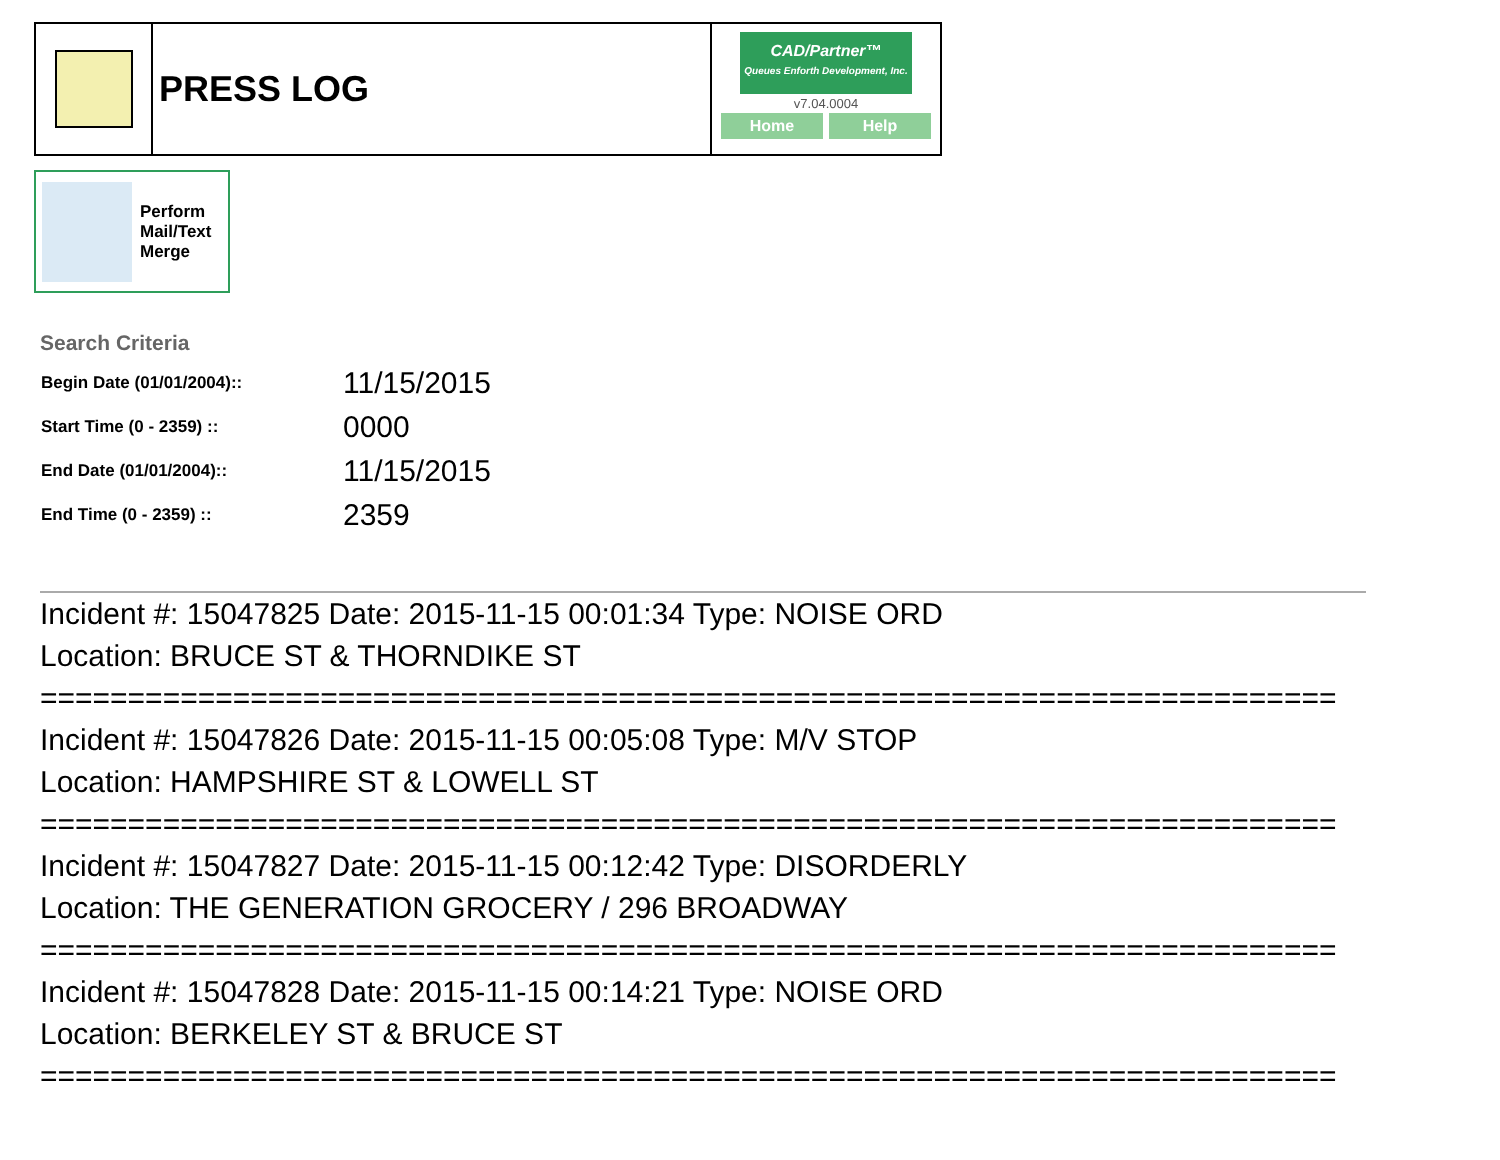PRESS LOG
CAD/Partner™
Queues Enforth Development, Inc.
v7.04.0004
Home Help
Perform
Mail/Text
Merge
Search Criteria
| Begin Date (01/01/2004):: | 11/15/2015 |
| Start Time (0 - 2359) :: | 0000 |
| End Date (01/01/2004):: | 11/15/2015 |
| End Time (0 - 2359) :: | 2359 |
Incident #: 15047825 Date: 2015-11-15 00:01:34 Type: NOISE ORD
Location: BRUCE ST & THORNDIKE ST
==========================================================================
Incident #: 15047826 Date: 2015-11-15 00:05:08 Type: M/V STOP
Location: HAMPSHIRE ST & LOWELL ST
==========================================================================
Incident #: 15047827 Date: 2015-11-15 00:12:42 Type: DISORDERLY
Location: THE GENERATION GROCERY / 296 BROADWAY
==========================================================================
Incident #: 15047828 Date: 2015-11-15 00:14:21 Type: NOISE ORD
Location: BERKELEY ST & BRUCE ST
==========================================================================